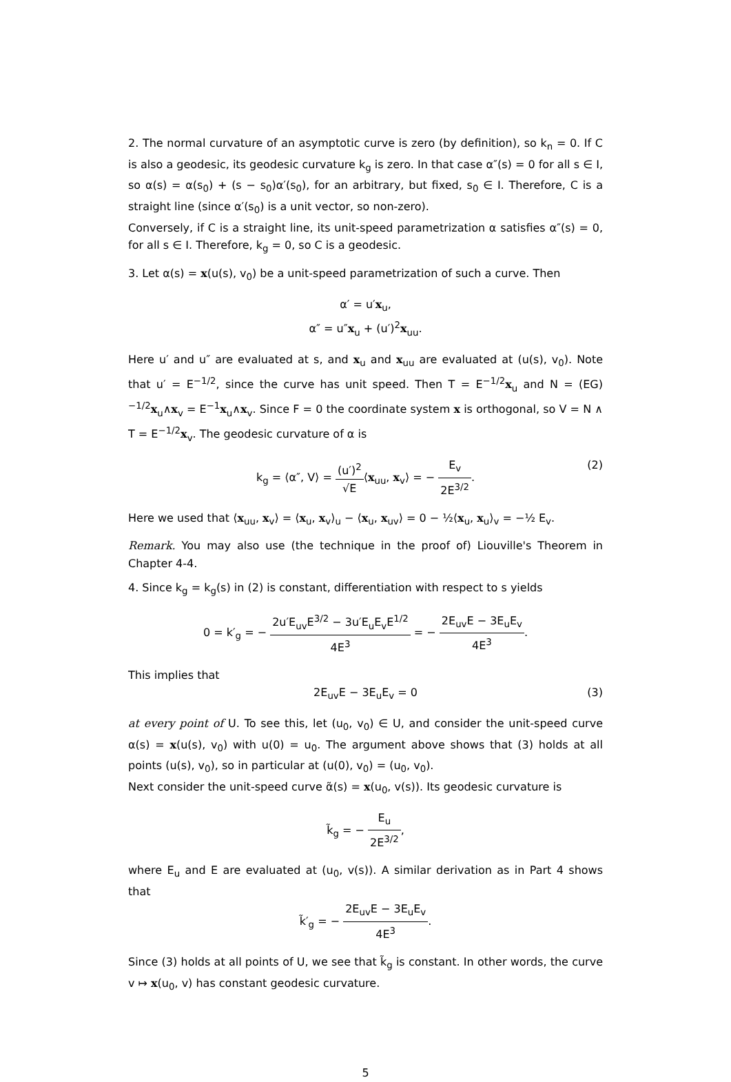2. The normal curvature of an asymptotic curve is zero (by definition), so k<sub>n</sub> = 0. If C is also a geodesic, its geodesic curvature k<sub>g</sub> is zero. In that case α″(s) = 0 for all s ∈ I, so α(s) = α(s<sub>0</sub>) + (s − s<sub>0</sub>)α′(s<sub>0</sub>), for an arbitrary, but fixed, s<sub>0</sub> ∈ I. Therefore, C is a straight line (since α′(s<sub>0</sub>) is a unit vector, so non-zero).
Conversely, if C is a straight line, its unit-speed parametrization α satisfies α″(s) = 0, for all s ∈ I. Therefore, k<sub>g</sub> = 0, so C is a geodesic.
3. Let α(s) = x(u(s), v<sub>0</sub>) be a unit-speed parametrization of such a curve. Then
α′ = u′x<sub>u</sub>,
α″ = u″x<sub>u</sub> + (u′)<sup>2</sup>x<sub>uu</sub>.
Here u′ and u″ are evaluated at s, and x<sub>u</sub> and x<sub>uu</sub> are evaluated at (u(s), v<sub>0</sub>). Note that u′ = E<sup>−1/2</sup>, since the curve has unit speed. Then T = E<sup>−1/2</sup>x<sub>u</sub> and N = (EG)<sup>−1/2</sup>x<sub>u</sub>∧x<sub>v</sub> = E<sup>−1</sup>x<sub>u</sub>∧x<sub>v</sub>. Since F = 0 the coordinate system x is orthogonal, so V = N ∧ T = E<sup>−1/2</sup>x<sub>v</sub>. The geodesic curvature of α is
k<sub>g</sub> = ⟨α″, V⟩ = (u′)<sup>2</sup> √E⟨x<sub>uu</sub>, x<sub>v</sub>⟩ = − E<sub>v</sub> 2E<sup>3/2</sup>.
(2)
Here we used that ⟨x<sub>uu</sub>, x<sub>v</sub>⟩ = ⟨x<sub>u</sub>, x<sub>v</sub>⟩<sub>u</sub> − ⟨x<sub>u</sub>, x<sub>uv</sub>⟩ = 0 − ½⟨x<sub>u</sub>, x<sub>u</sub>⟩<sub>v</sub> = −½ E<sub>v</sub>.
Remark. You may also use (the technique in the proof of) Liouville's Theorem in Chapter 4-4.
4. Since k<sub>g</sub> = k<sub>g</sub>(s) in (2) is constant, differentiation with respect to s yields
0 = k′<sub>g</sub> = − 2u′E<sub>uv</sub>E<sup>3/2</sup> − 3u′E<sub>u</sub>E<sub>v</sub>E<sup>1/2</sup> 4E<sup>3</sup> = − 2E<sub>uv</sub>E − 3E<sub>u</sub>E<sub>v</sub> 4E<sup>3</sup>.
This implies that
2E<sub>uv</sub>E − 3E<sub>u</sub>E<sub>v</sub> = 0 (3)
at every point of U. To see this, let (u<sub>0</sub>, v<sub>0</sub>) ∈ U, and consider the unit-speed curve α(s) = x(u(s), v<sub>0</sub>) with u(0) = u<sub>0</sub>. The argument above shows that (3) holds at all points (u(s), v<sub>0</sub>), so in particular at (u(0), v<sub>0</sub>) = (u<sub>0</sub>, v<sub>0</sub>).
Next consider the unit-speed curve α̃(s) = x(u<sub>0</sub>, v(s)). Its geodesic curvature is
k̃<sub>g</sub> = − E<sub>u</sub> 2E<sup>3/2</sup>,
where E<sub>u</sub> and E are evaluated at (u<sub>0</sub>, v(s)). A similar derivation as in Part 4 shows that
k̃′<sub>g</sub> = − 2E<sub>uv</sub>E − 3E<sub>u</sub>E<sub>v</sub> 4E<sup>3</sup>.
Since (3) holds at all points of U, we see that k̃<sub>g</sub> is constant. In other words, the curve v ↦ x(u<sub>0</sub>, v) has constant geodesic curvature.
5